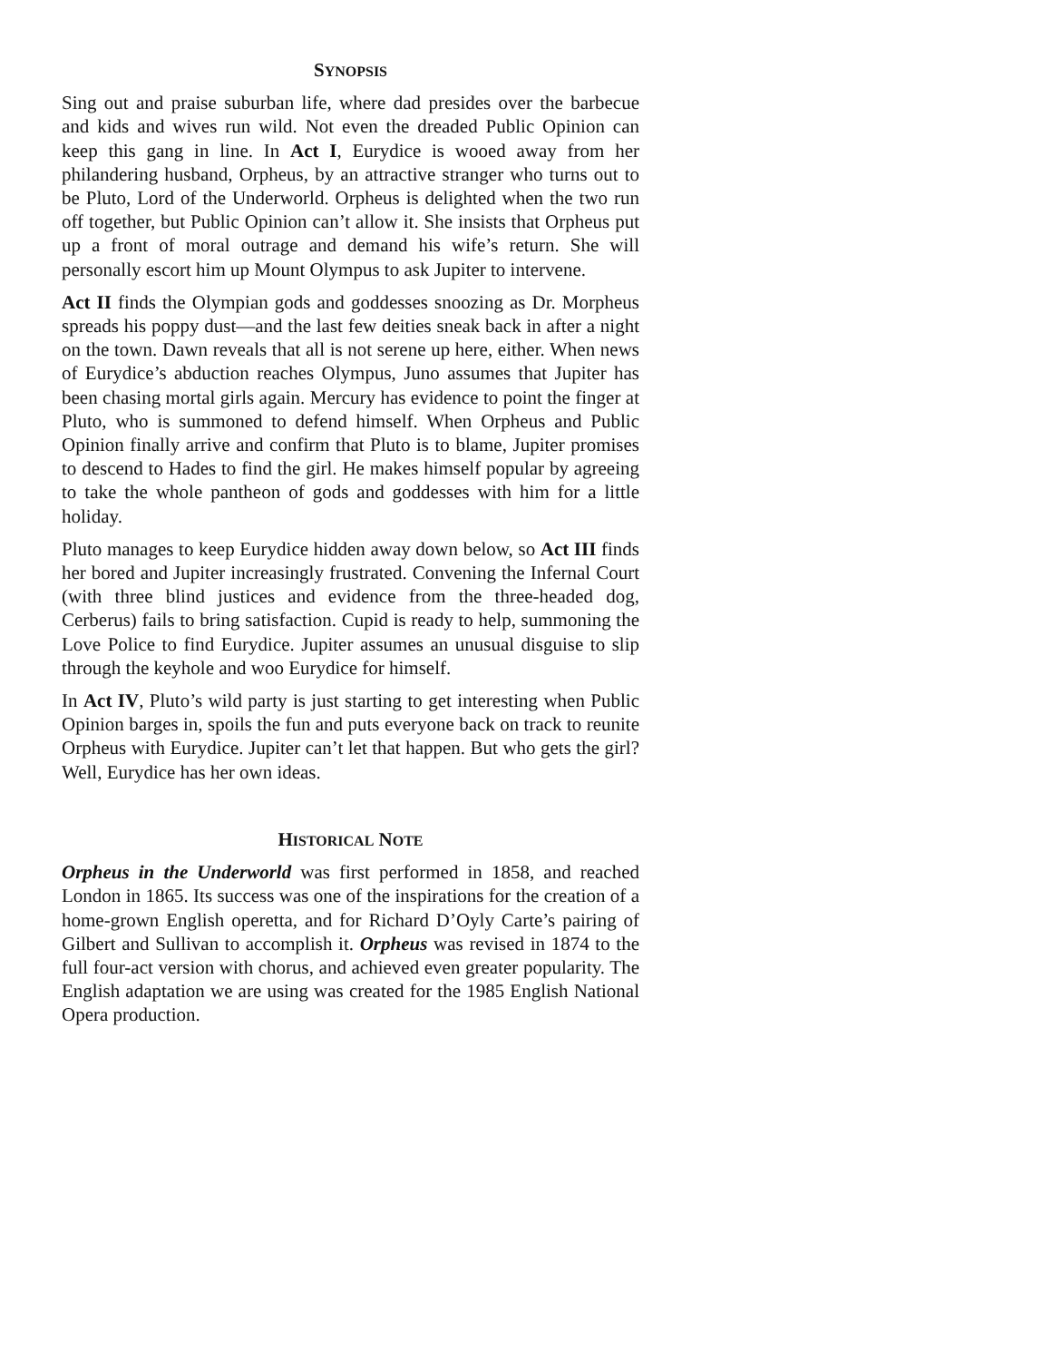SYNOPSIS
Sing out and praise suburban life, where dad presides over the barbecue and kids and wives run wild. Not even the dreaded Public Opinion can keep this gang in line. In Act I, Eurydice is wooed away from her philandering husband, Orpheus, by an attractive stranger who turns out to be Pluto, Lord of the Underworld. Orpheus is delighted when the two run off together, but Public Opinion can’t allow it. She insists that Orpheus put up a front of moral outrage and demand his wife’s return. She will personally escort him up Mount Olympus to ask Jupiter to intervene.
Act II finds the Olympian gods and goddesses snoozing as Dr. Morpheus spreads his poppy dust—and the last few deities sneak back in after a night on the town. Dawn reveals that all is not serene up here, either. When news of Eurydice’s abduction reaches Olympus, Juno assumes that Jupiter has been chasing mortal girls again. Mercury has evidence to point the finger at Pluto, who is summoned to defend himself. When Orpheus and Public Opinion finally arrive and confirm that Pluto is to blame, Jupiter promises to descend to Hades to find the girl. He makes himself popular by agreeing to take the whole pantheon of gods and goddesses with him for a little holiday.
Pluto manages to keep Eurydice hidden away down below, so Act III finds her bored and Jupiter increasingly frustrated. Convening the Infernal Court (with three blind justices and evidence from the three-headed dog, Cerberus) fails to bring satisfaction. Cupid is ready to help, summoning the Love Police to find Eurydice. Jupiter assumes an unusual disguise to slip through the keyhole and woo Eurydice for himself.
In Act IV, Pluto’s wild party is just starting to get interesting when Public Opinion barges in, spoils the fun and puts everyone back on track to reunite Orpheus with Eurydice. Jupiter can’t let that happen. But who gets the girl? Well, Eurydice has her own ideas.
HISTORICAL NOTE
Orpheus in the Underworld was first performed in 1858, and reached London in 1865. Its success was one of the inspirations for the creation of a home-grown English operetta, and for Richard D’Oyly Carte’s pairing of Gilbert and Sullivan to accomplish it. Orpheus was revised in 1874 to the full four-act version with chorus, and achieved even greater popularity. The English adaptation we are using was created for the 1985 English National Opera production.